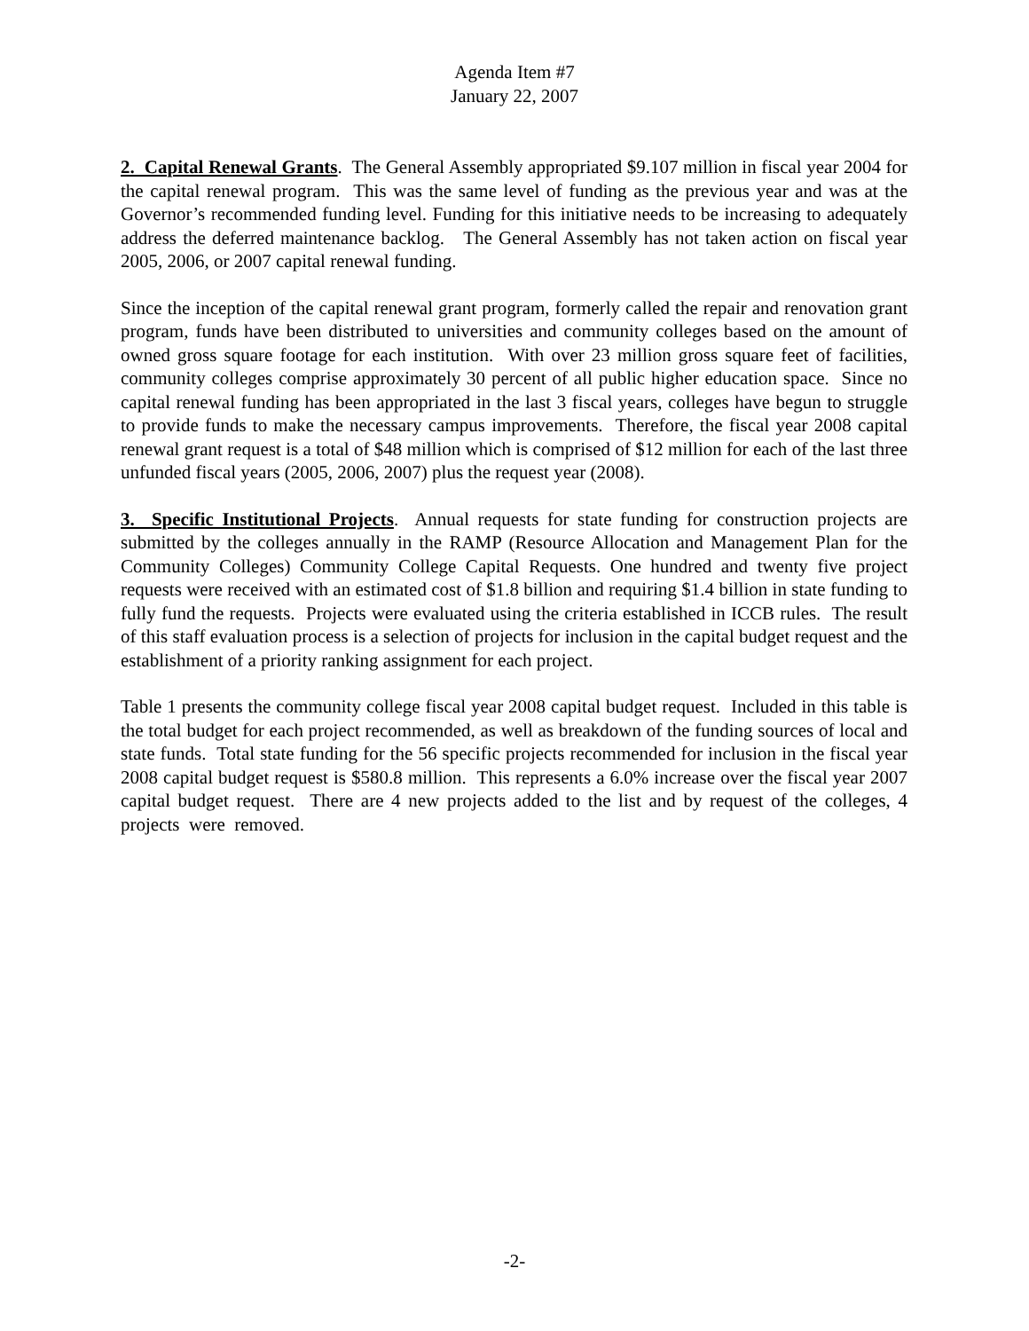Agenda Item #7
January 22, 2007
2. Capital Renewal Grants. The General Assembly appropriated $9.107 million in fiscal year 2004 for the capital renewal program. This was the same level of funding as the previous year and was at the Governor’s recommended funding level. Funding for this initiative needs to be increasing to adequately address the deferred maintenance backlog. The General Assembly has not taken action on fiscal year 2005, 2006, or 2007 capital renewal funding.
Since the inception of the capital renewal grant program, formerly called the repair and renovation grant program, funds have been distributed to universities and community colleges based on the amount of owned gross square footage for each institution. With over 23 million gross square feet of facilities, community colleges comprise approximately 30 percent of all public higher education space. Since no capital renewal funding has been appropriated in the last 3 fiscal years, colleges have begun to struggle to provide funds to make the necessary campus improvements. Therefore, the fiscal year 2008 capital renewal grant request is a total of $48 million which is comprised of $12 million for each of the last three unfunded fiscal years (2005, 2006, 2007) plus the request year (2008).
3. Specific Institutional Projects. Annual requests for state funding for construction projects are submitted by the colleges annually in the RAMP (Resource Allocation and Management Plan for the Community Colleges) Community College Capital Requests. One hundred and twenty five project requests were received with an estimated cost of $1.8 billion and requiring $1.4 billion in state funding to fully fund the requests. Projects were evaluated using the criteria established in ICCB rules. The result of this staff evaluation process is a selection of projects for inclusion in the capital budget request and the establishment of a priority ranking assignment for each project.
Table 1 presents the community college fiscal year 2008 capital budget request. Included in this table is the total budget for each project recommended, as well as breakdown of the funding sources of local and state funds. Total state funding for the 56 specific projects recommended for inclusion in the fiscal year 2008 capital budget request is $580.8 million. This represents a 6.0% increase over the fiscal year 2007 capital budget request. There are 4 new projects added to the list and by request of the colleges, 4 projects were removed.
-2-